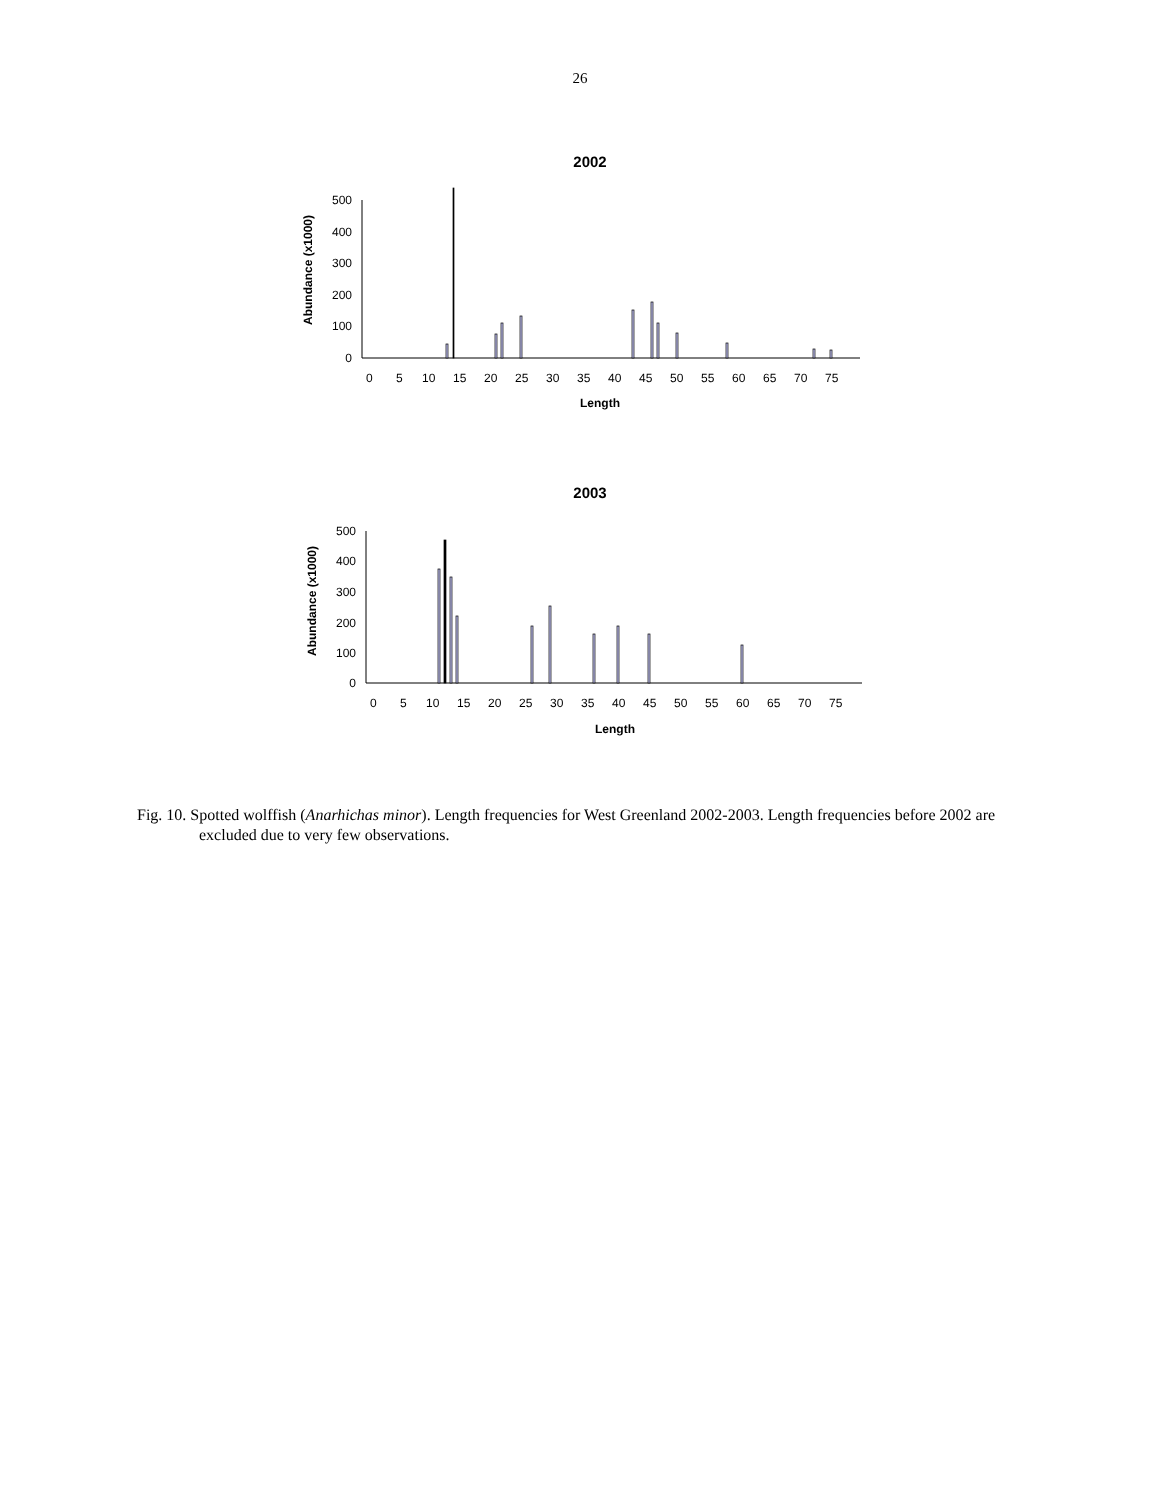26
2002
Abundance (x1000)
500
400
300
200
100
0
0
5
10
15
20
25
30
35
40
45
50
55
60
65
70
75
Length
2003
Abundance (x1000)
500
400
300
200
100
0
0
5
10
15
20
25
30
35
40
45
50
55
60
65
70
75
Length
Fig. 10. Spotted wolffish (Anarhichas minor). Length frequencies for West Greenland 2002-2003. Length frequencies before 2002 are excluded due to very few observations.